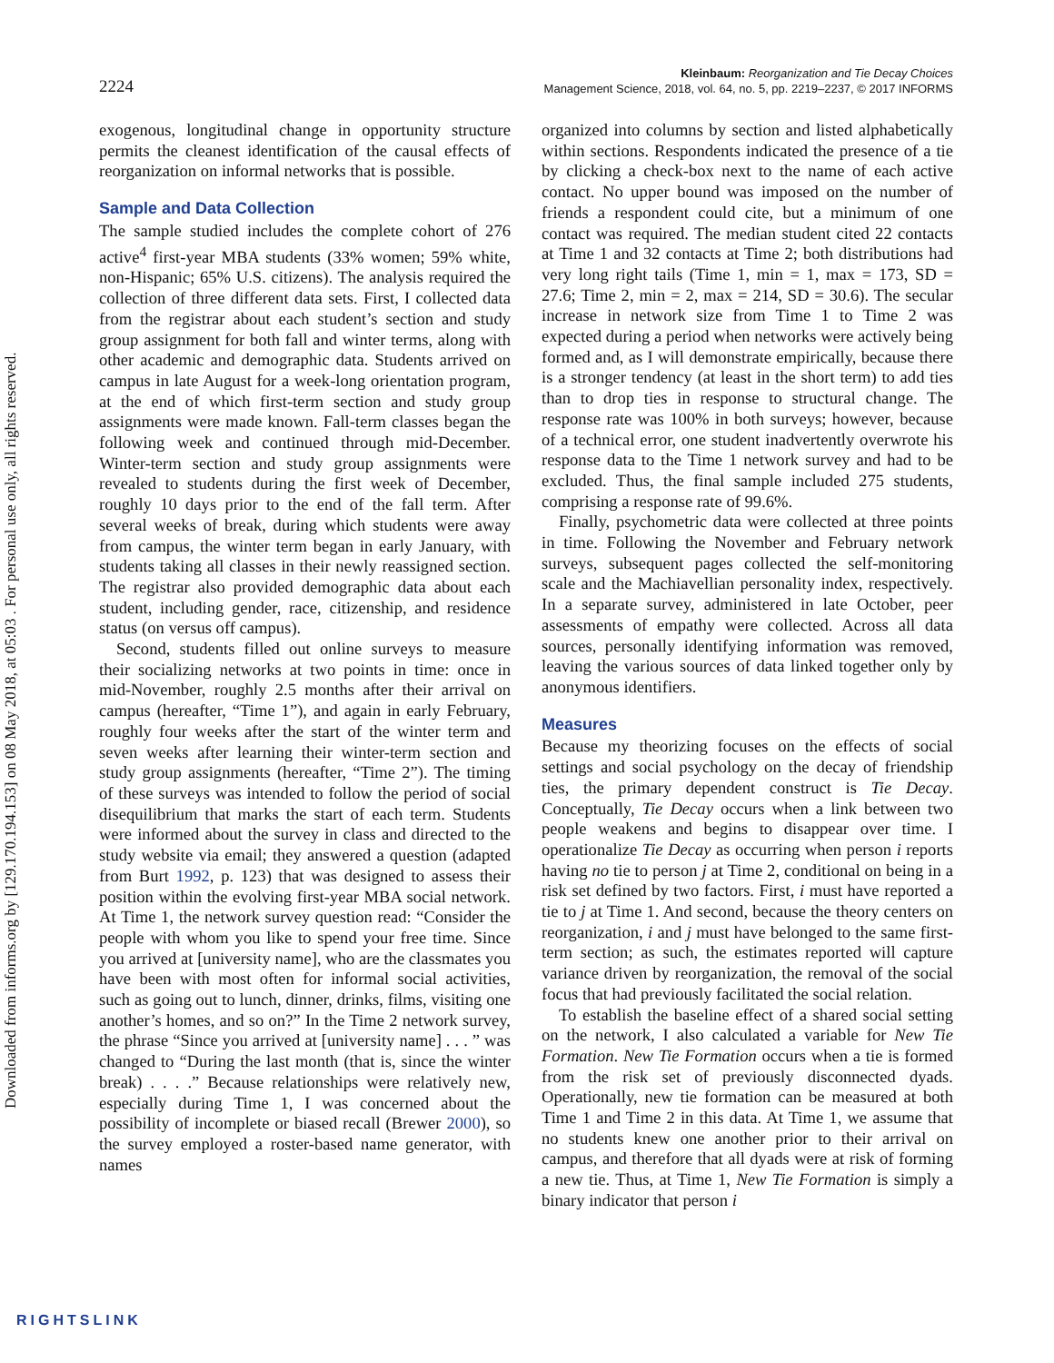Downloaded from informs.org by [129.170.194.153] on 08 May 2018, at 05:03 . For personal use only, all rights reserved.
2224
Kleinbaum: Reorganization and Tie Decay Choices
Management Science, 2018, vol. 64, no. 5, pp. 2219–2237, © 2017 INFORMS
exogenous, longitudinal change in opportunity structure permits the cleanest identification of the causal effects of reorganization on informal networks that is possible.
Sample and Data Collection
The sample studied includes the complete cohort of 276 active<sup>4</sup> first-year MBA students (33% women; 59% white, non-Hispanic; 65% U.S. citizens). The analysis required the collection of three different data sets. First, I collected data from the registrar about each student’s section and study group assignment for both fall and winter terms, along with other academic and demographic data. Students arrived on campus in late August for a week-long orientation program, at the end of which first-term section and study group assignments were made known. Fall-term classes began the following week and continued through mid-December. Winter-term section and study group assignments were revealed to students during the first week of December, roughly 10 days prior to the end of the fall term. After several weeks of break, during which students were away from campus, the winter term began in early January, with students taking all classes in their newly reassigned section. The registrar also provided demographic data about each student, including gender, race, citizenship, and residence status (on versus off campus).
Second, students filled out online surveys to measure their socializing networks at two points in time: once in mid-November, roughly 2.5 months after their arrival on campus (hereafter, “Time 1”), and again in early February, roughly four weeks after the start of the winter term and seven weeks after learning their winter-term section and study group assignments (hereafter, “Time 2”). The timing of these surveys was intended to follow the period of social disequilibrium that marks the start of each term. Students were informed about the survey in class and directed to the study website via email; they answered a question (adapted from Burt 1992, p. 123) that was designed to assess their position within the evolving first-year MBA social network. At Time 1, the network survey question read: “Consider the people with whom you like to spend your free time. Since you arrived at [university name], who are the classmates you have been with most often for informal social activities, such as going out to lunch, dinner, drinks, films, visiting one another’s homes, and so on?” In the Time 2 network survey, the phrase “Since you arrived at [university name] . . . ” was changed to “During the last month (that is, since the winter break) . . . .” Because relationships were relatively new, especially during Time 1, I was concerned about the possibility of incomplete or biased recall (Brewer 2000), so the survey employed a roster-based name generator, with names
organized into columns by section and listed alphabetically within sections. Respondents indicated the presence of a tie by clicking a check-box next to the name of each active contact. No upper bound was imposed on the number of friends a respondent could cite, but a minimum of one contact was required. The median student cited 22 contacts at Time 1 and 32 contacts at Time 2; both distributions had very long right tails (Time 1, min = 1, max = 173, SD = 27.6; Time 2, min = 2, max = 214, SD = 30.6). The secular increase in network size from Time 1 to Time 2 was expected during a period when networks were actively being formed and, as I will demonstrate empirically, because there is a stronger tendency (at least in the short term) to add ties than to drop ties in response to structural change. The response rate was 100% in both surveys; however, because of a technical error, one student inadvertently overwrote his response data to the Time 1 network survey and had to be excluded. Thus, the final sample included 275 students, comprising a response rate of 99.6%.
Finally, psychometric data were collected at three points in time. Following the November and February network surveys, subsequent pages collected the self-monitoring scale and the Machiavellian personality index, respectively. In a separate survey, administered in late October, peer assessments of empathy were collected. Across all data sources, personally identifying information was removed, leaving the various sources of data linked together only by anonymous identifiers.
Measures
Because my theorizing focuses on the effects of social settings and social psychology on the decay of friendship ties, the primary dependent construct is Tie Decay. Conceptually, Tie Decay occurs when a link between two people weakens and begins to disappear over time. I operationalize Tie Decay as occurring when person i reports having no tie to person j at Time 2, conditional on being in a risk set defined by two factors. First, i must have reported a tie to j at Time 1. And second, because the theory centers on reorganization, i and j must have belonged to the same first-term section; as such, the estimates reported will capture variance driven by reorganization, the removal of the social focus that had previously facilitated the social relation.
To establish the baseline effect of a shared social setting on the network, I also calculated a variable for New Tie Formation. New Tie Formation occurs when a tie is formed from the risk set of previously disconnected dyads. Operationally, new tie formation can be measured at both Time 1 and Time 2 in this data. At Time 1, we assume that no students knew one another prior to their arrival on campus, and therefore that all dyads were at risk of forming a new tie. Thus, at Time 1, New Tie Formation is simply a binary indicator that person i
RIGHTSLINK